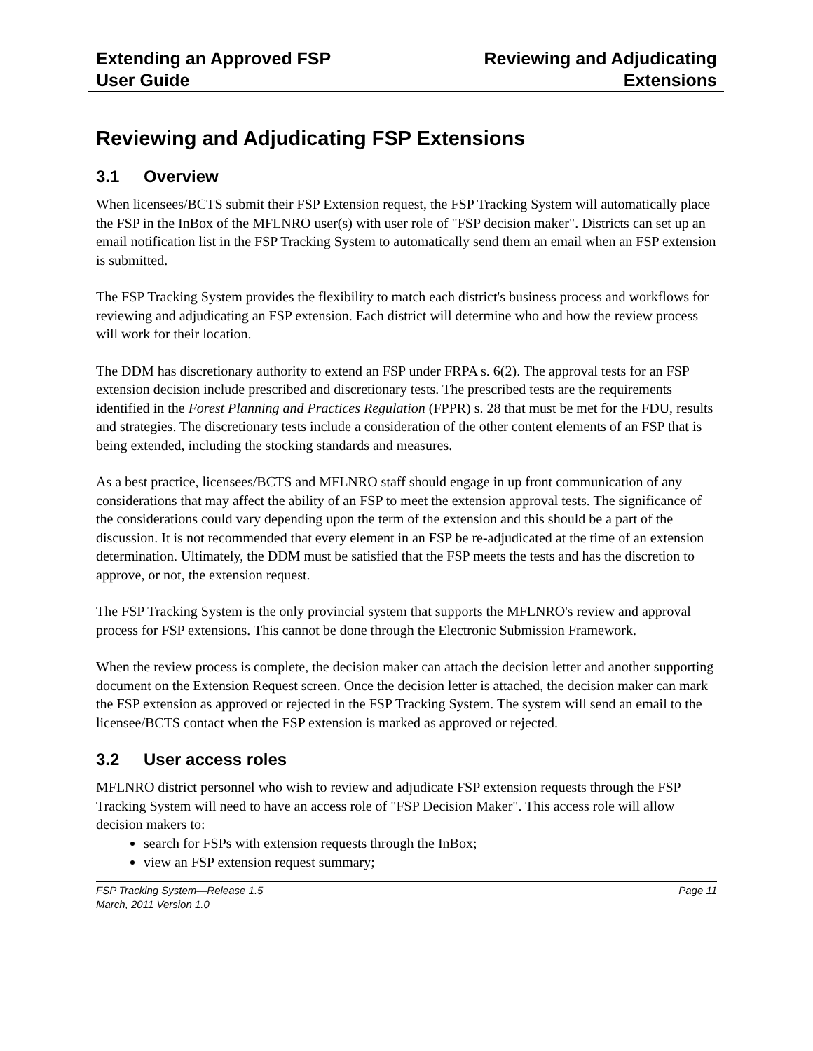Extending an Approved FSP
User Guide
Reviewing and Adjudicating
Extensions
Reviewing and Adjudicating FSP Extensions
3.1 Overview
When licensees/BCTS submit their FSP Extension request, the FSP Tracking System will automatically place the FSP in the InBox of the MFLNRO user(s) with user role of "FSP decision maker". Districts can set up an email notification list in the FSP Tracking System to automatically send them an email when an FSP extension is submitted.
The FSP Tracking System provides the flexibility to match each district's business process and workflows for reviewing and adjudicating an FSP extension. Each district will determine who and how the review process will work for their location.
The DDM has discretionary authority to extend an FSP under FRPA s. 6(2). The approval tests for an FSP extension decision include prescribed and discretionary tests. The prescribed tests are the requirements identified in the Forest Planning and Practices Regulation (FPPR) s. 28 that must be met for the FDU, results and strategies. The discretionary tests include a consideration of the other content elements of an FSP that is being extended, including the stocking standards and measures.
As a best practice, licensees/BCTS and MFLNRO staff should engage in up front communication of any considerations that may affect the ability of an FSP to meet the extension approval tests. The significance of the considerations could vary depending upon the term of the extension and this should be a part of the discussion. It is not recommended that every element in an FSP be re-adjudicated at the time of an extension determination. Ultimately, the DDM must be satisfied that the FSP meets the tests and has the discretion to approve, or not, the extension request.
The FSP Tracking System is the only provincial system that supports the MFLNRO's review and approval process for FSP extensions. This cannot be done through the Electronic Submission Framework.
When the review process is complete, the decision maker can attach the decision letter and another supporting document on the Extension Request screen. Once the decision letter is attached, the decision maker can mark the FSP extension as approved or rejected in the FSP Tracking System. The system will send an email to the licensee/BCTS contact when the FSP extension is marked as approved or rejected.
3.2 User access roles
MFLNRO district personnel who wish to review and adjudicate FSP extension requests through the FSP Tracking System will need to have an access role of "FSP Decision Maker". This access role will allow decision makers to:
search for FSPs with extension requests through the InBox;
view an FSP extension request summary;
FSP Tracking System—Release 1.5
March, 2011 Version 1.0
Page 11